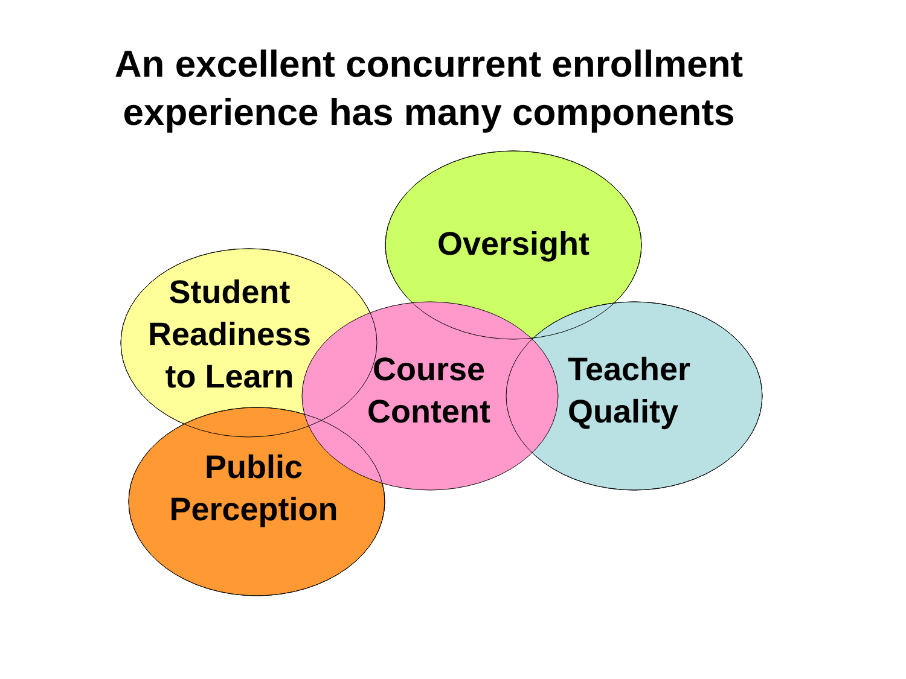An excellent concurrent enrollment
experience has many components
Oversight
Student
Readiness
to Learn
Course
Content
Teacher
Quality
Public
Perception